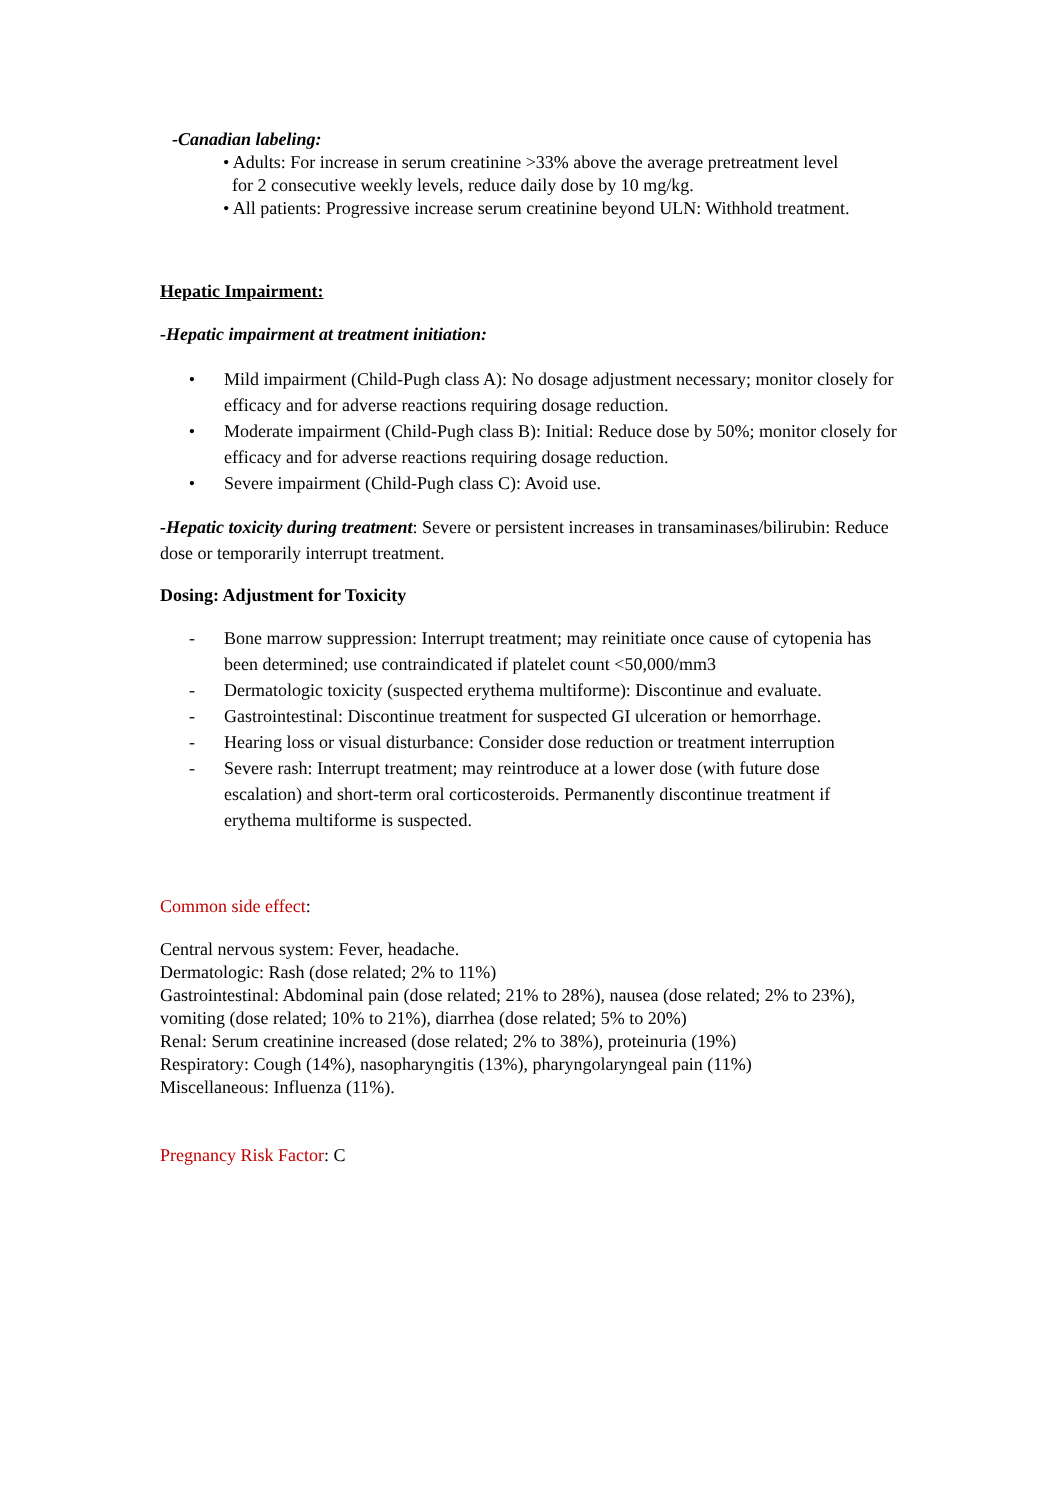-Canadian labeling:
• Adults: For increase in serum creatinine >33% above the average pretreatment level
for 2 consecutive weekly levels, reduce daily dose by 10 mg/kg.
• All patients: Progressive increase serum creatinine beyond ULN: Withhold treatment.
Hepatic Impairment:
-Hepatic impairment at treatment initiation:
• Mild impairment (Child-Pugh class A): No dosage adjustment necessary; monitor closely for efficacy and for adverse reactions requiring dosage reduction.
• Moderate impairment (Child-Pugh class B): Initial: Reduce dose by 50%; monitor closely for efficacy and for adverse reactions requiring dosage reduction.
• Severe impairment (Child-Pugh class C): Avoid use.
-Hepatic toxicity during treatment: Severe or persistent increases in transaminases/bilirubin: Reduce dose or temporarily interrupt treatment.
Dosing: Adjustment for Toxicity
- Bone marrow suppression: Interrupt treatment; may reinitiate once cause of cytopenia has been determined; use contraindicated if platelet count <50,000/mm3
- Dermatologic toxicity (suspected erythema multiforme): Discontinue and evaluate.
- Gastrointestinal: Discontinue treatment for suspected GI ulceration or hemorrhage.
- Hearing loss or visual disturbance: Consider dose reduction or treatment interruption
- Severe rash: Interrupt treatment; may reintroduce at a lower dose (with future dose escalation) and short-term oral corticosteroids. Permanently discontinue treatment if erythema multiforme is suspected.
Common side effect:
Central nervous system: Fever, headache.
Dermatologic: Rash (dose related; 2% to 11%)
Gastrointestinal: Abdominal pain (dose related; 21% to 28%), nausea (dose related; 2% to 23%), vomiting (dose related; 10% to 21%), diarrhea (dose related; 5% to 20%)
Renal: Serum creatinine increased (dose related; 2% to 38%), proteinuria (19%)
Respiratory: Cough (14%), nasopharyngitis (13%), pharyngolaryngeal pain (11%)
Miscellaneous: Influenza (11%).
Pregnancy Risk Factor: C